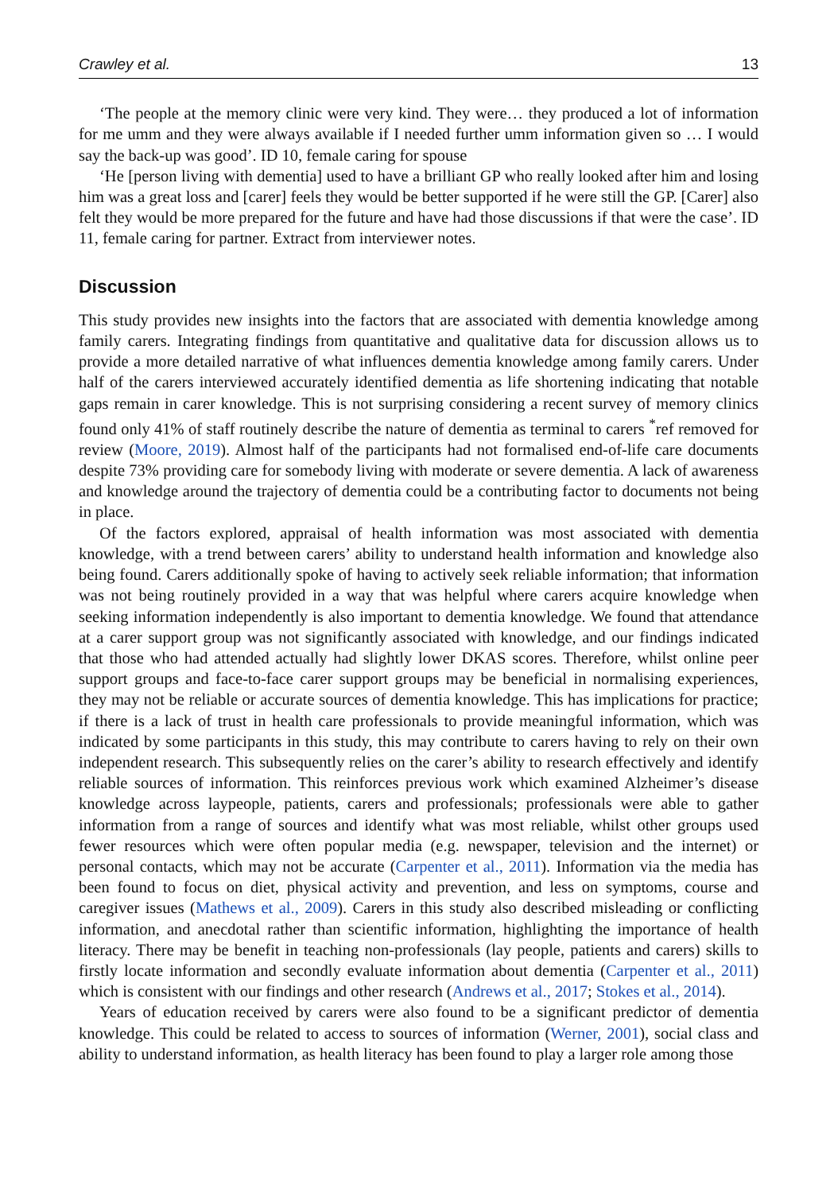Crawley et al. 13
‘The people at the memory clinic were very kind. They were… they produced a lot of information for me umm and they were always available if I needed further umm information given so … I would say the back-up was good’. ID 10, female caring for spouse
‘He [person living with dementia] used to have a brilliant GP who really looked after him and losing him was a great loss and [carer] feels they would be better supported if he were still the GP. [Carer] also felt they would be more prepared for the future and have had those discussions if that were the case’. ID 11, female caring for partner. Extract from interviewer notes.
Discussion
This study provides new insights into the factors that are associated with dementia knowledge among family carers. Integrating findings from quantitative and qualitative data for discussion allows us to provide a more detailed narrative of what influences dementia knowledge among family carers. Under half of the carers interviewed accurately identified dementia as life shortening indicating that notable gaps remain in carer knowledge. This is not surprising considering a recent survey of memory clinics found only 41% of staff routinely describe the nature of dementia as terminal to carers <sup>*</sup>ref removed for review (Moore, 2019). Almost half of the participants had not formalised end-of-life care documents despite 73% providing care for somebody living with moderate or severe dementia. A lack of awareness and knowledge around the trajectory of dementia could be a contributing factor to documents not being in place.
Of the factors explored, appraisal of health information was most associated with dementia knowledge, with a trend between carers’ ability to understand health information and knowledge also being found. Carers additionally spoke of having to actively seek reliable information; that information was not being routinely provided in a way that was helpful where carers acquire knowledge when seeking information independently is also important to dementia knowledge. We found that attendance at a carer support group was not significantly associated with knowledge, and our findings indicated that those who had attended actually had slightly lower DKAS scores. Therefore, whilst online peer support groups and face-to-face carer support groups may be beneficial in normalising experiences, they may not be reliable or accurate sources of dementia knowledge. This has implications for practice; if there is a lack of trust in health care professionals to provide meaningful information, which was indicated by some participants in this study, this may contribute to carers having to rely on their own independent research. This subsequently relies on the carer’s ability to research effectively and identify reliable sources of information. This reinforces previous work which examined Alzheimer’s disease knowledge across laypeople, patients, carers and professionals; professionals were able to gather information from a range of sources and identify what was most reliable, whilst other groups used fewer resources which were often popular media (e.g. newspaper, television and the internet) or personal contacts, which may not be accurate (Carpenter et al., 2011). Information via the media has been found to focus on diet, physical activity and prevention, and less on symptoms, course and caregiver issues (Mathews et al., 2009). Carers in this study also described misleading or conflicting information, and anecdotal rather than scientific information, highlighting the importance of health literacy. There may be benefit in teaching non-professionals (lay people, patients and carers) skills to firstly locate information and secondly evaluate information about dementia (Carpenter et al., 2011) which is consistent with our findings and other research (Andrews et al., 2017; Stokes et al., 2014).
Years of education received by carers were also found to be a significant predictor of dementia knowledge. This could be related to access to sources of information (Werner, 2001), social class and ability to understand information, as health literacy has been found to play a larger role among those